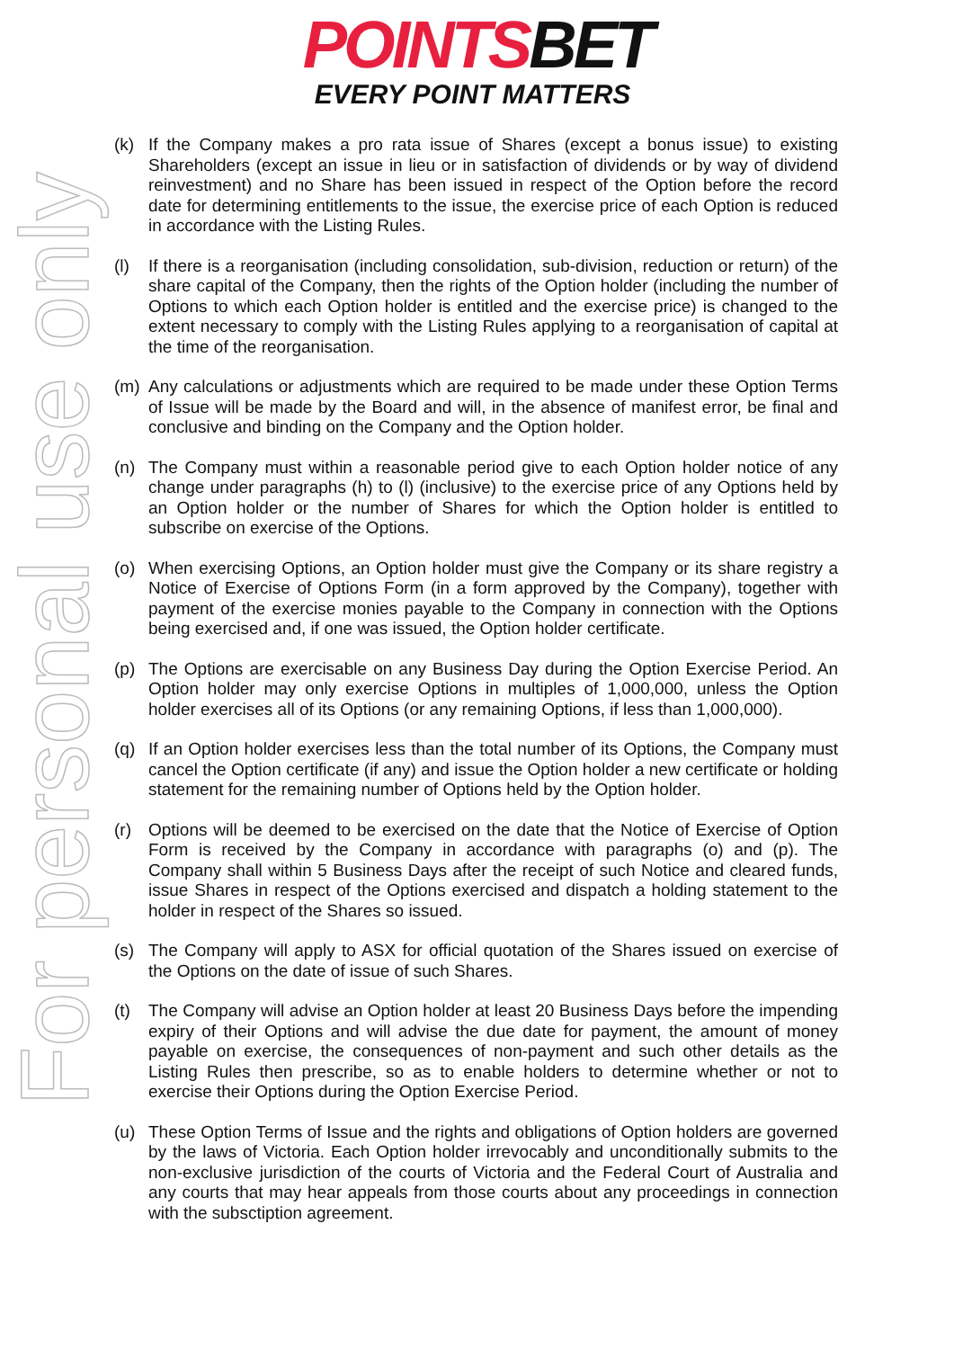POINTSBET
EVERY POINT MATTERS
For personal use only
(k) If the Company makes a pro rata issue of Shares (except a bonus issue) to existing Shareholders (except an issue in lieu or in satisfaction of dividends or by way of dividend reinvestment) and no Share has been issued in respect of the Option before the record date for determining entitlements to the issue, the exercise price of each Option is reduced in accordance with the Listing Rules.
(l) If there is a reorganisation (including consolidation, sub-division, reduction or return) of the share capital of the Company, then the rights of the Option holder (including the number of Options to which each Option holder is entitled and the exercise price) is changed to the extent necessary to comply with the Listing Rules applying to a reorganisation of capital at the time of the reorganisation.
(m) Any calculations or adjustments which are required to be made under these Option Terms of Issue will be made by the Board and will, in the absence of manifest error, be final and conclusive and binding on the Company and the Option holder.
(n) The Company must within a reasonable period give to each Option holder notice of any change under paragraphs (h) to (l) (inclusive) to the exercise price of any Options held by an Option holder or the number of Shares for which the Option holder is entitled to subscribe on exercise of the Options.
(o) When exercising Options, an Option holder must give the Company or its share registry a Notice of Exercise of Options Form (in a form approved by the Company), together with payment of the exercise monies payable to the Company in connection with the Options being exercised and, if one was issued, the Option holder certificate.
(p) The Options are exercisable on any Business Day during the Option Exercise Period. An Option holder may only exercise Options in multiples of 1,000,000, unless the Option holder exercises all of its Options (or any remaining Options, if less than 1,000,000).
(q) If an Option holder exercises less than the total number of its Options, the Company must cancel the Option certificate (if any) and issue the Option holder a new certificate or holding statement for the remaining number of Options held by the Option holder.
(r) Options will be deemed to be exercised on the date that the Notice of Exercise of Option Form is received by the Company in accordance with paragraphs (o) and (p). The Company shall within 5 Business Days after the receipt of such Notice and cleared funds, issue Shares in respect of the Options exercised and dispatch a holding statement to the holder in respect of the Shares so issued.
(s) The Company will apply to ASX for official quotation of the Shares issued on exercise of the Options on the date of issue of such Shares.
(t) The Company will advise an Option holder at least 20 Business Days before the impending expiry of their Options and will advise the due date for payment, the amount of money payable on exercise, the consequences of non-payment and such other details as the Listing Rules then prescribe, so as to enable holders to determine whether or not to exercise their Options during the Option Exercise Period.
(u) These Option Terms of Issue and the rights and obligations of Option holders are governed by the laws of Victoria. Each Option holder irrevocably and unconditionally submits to the non-exclusive jurisdiction of the courts of Victoria and the Federal Court of Australia and any courts that may hear appeals from those courts about any proceedings in connection with the subsctiption agreement.